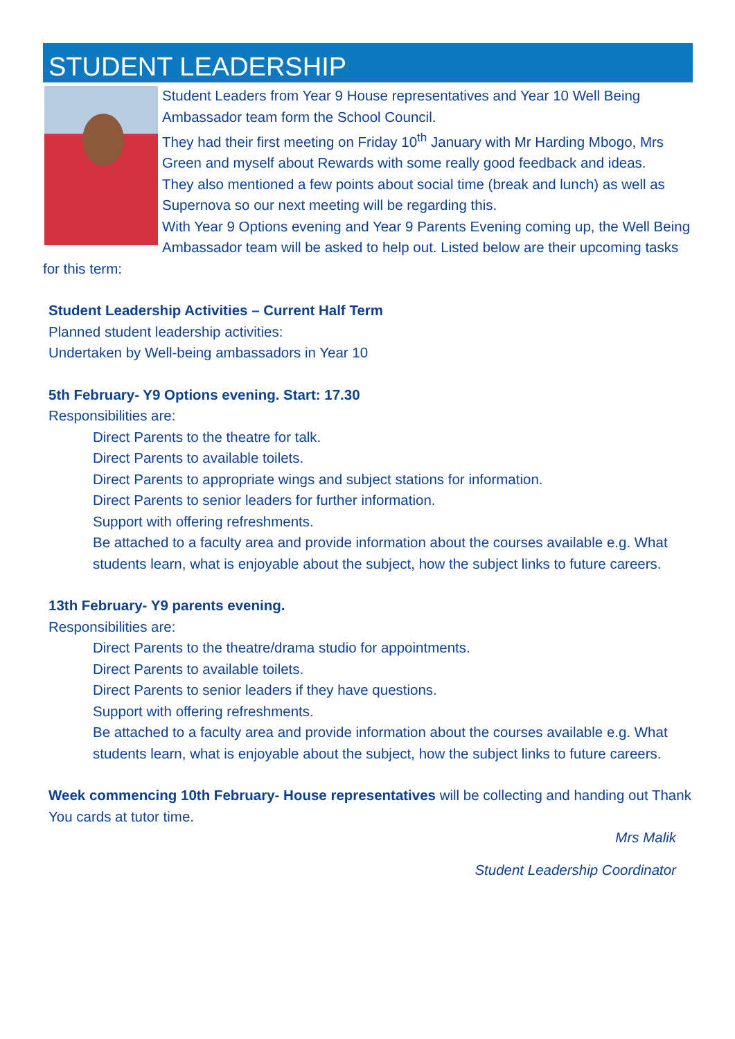STUDENT LEADERSHIP
Student Leaders from Year 9 House representatives and Year 10 Well Being Ambassador team form the School Council.
They had their first meeting on Friday 10<sup>th</sup> January with Mr Harding Mbogo, Mrs Green and myself about Rewards with some really good feedback and ideas.
They also mentioned a few points about social time (break and lunch) as well as Supernova so our next meeting will be regarding this.
With Year 9 Options evening and Year 9 Parents Evening coming up, the Well Being Ambassador team will be asked to help out. Listed below are their upcoming tasks for this term:
Student Leadership Activities – Current Half Term
Planned student leadership activities:
Undertaken by Well-being ambassadors in Year 10
5th February- Y9 Options evening. Start: 17.30
Responsibilities are:
Direct Parents to the theatre for talk.
Direct Parents to available toilets.
Direct Parents to appropriate wings and subject stations for information.
Direct Parents to senior leaders for further information.
Support with offering refreshments.
Be attached to a faculty area and provide information about the courses available e.g. What students learn, what is enjoyable about the subject, how the subject links to future careers.
13th February- Y9 parents evening.
Responsibilities are:
Direct Parents to the theatre/drama studio for appointments.
Direct Parents to available toilets.
Direct Parents to senior leaders if they have questions.
Support with offering refreshments.
Be attached to a faculty area and provide information about the courses available e.g. What students learn, what is enjoyable about the subject, how the subject links to future careers.
Week commencing 10th February- House representatives will be collecting and handing out Thank You cards at tutor time.
Mrs Malik
Student Leadership Coordinator